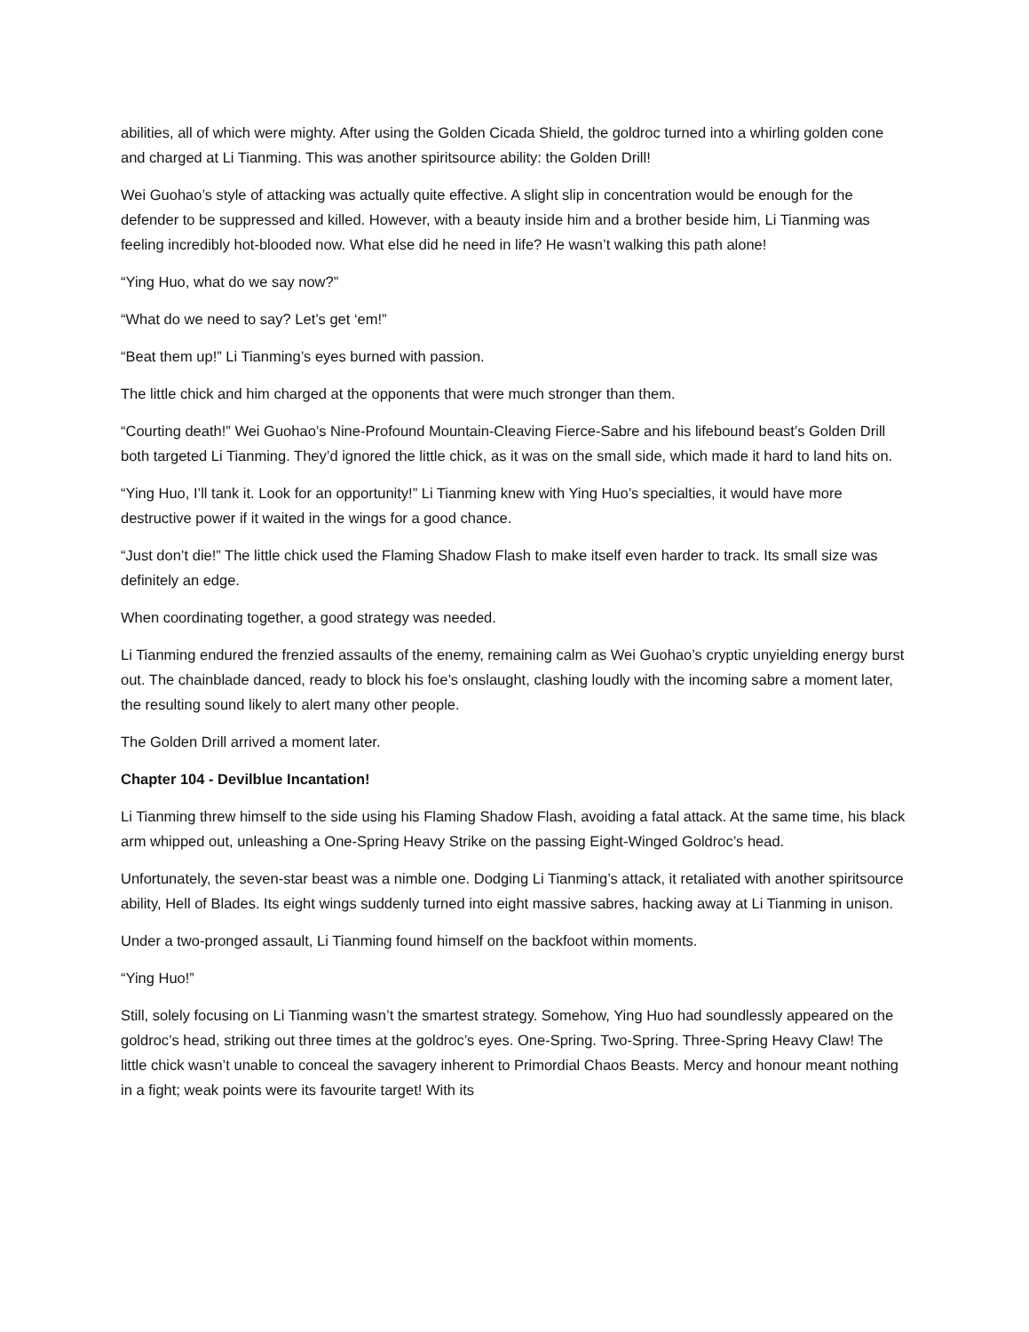abilities, all of which were mighty. After using the Golden Cicada Shield, the goldroc turned into a whirling golden cone and charged at Li Tianming. This was another spiritsource ability: the Golden Drill!
Wei Guohao’s style of attacking was actually quite effective. A slight slip in concentration would be enough for the defender to be suppressed and killed. However, with a beauty inside him and a brother beside him, Li Tianming was feeling incredibly hot-blooded now. What else did he need in life? He wasn’t walking this path alone!
“Ying Huo, what do we say now?”
“What do we need to say? Let’s get ‘em!”
“Beat them up!” Li Tianming’s eyes burned with passion.
The little chick and him charged at the opponents that were much stronger than them.
“Courting death!” Wei Guohao’s Nine-Profound Mountain-Cleaving Fierce-Sabre and his lifebound beast’s Golden Drill both targeted Li Tianming. They’d ignored the little chick, as it was on the small side, which made it hard to land hits on.
“Ying Huo, I’ll tank it. Look for an opportunity!” Li Tianming knew with Ying Huo’s specialties, it would have more destructive power if it waited in the wings for a good chance.
“Just don’t die!” The little chick used the Flaming Shadow Flash to make itself even harder to track. Its small size was definitely an edge.
When coordinating together, a good strategy was needed.
Li Tianming endured the frenzied assaults of the enemy, remaining calm as Wei Guohao’s cryptic unyielding energy burst out. The chainblade danced, ready to block his foe’s onslaught, clashing loudly with the incoming sabre a moment later, the resulting sound likely to alert many other people.
The Golden Drill arrived a moment later.
Chapter 104 - Devilblue Incantation!
Li Tianming threw himself to the side using his Flaming Shadow Flash, avoiding a fatal attack. At the same time, his black arm whipped out, unleashing a One-Spring Heavy Strike on the passing Eight-Winged Goldroc’s head.
Unfortunately, the seven-star beast was a nimble one. Dodging Li Tianming’s attack, it retaliated with another spiritsource ability, Hell of Blades. Its eight wings suddenly turned into eight massive sabres, hacking away at Li Tianming in unison.
Under a two-pronged assault, Li Tianming found himself on the backfoot within moments.
“Ying Huo!”
Still, solely focusing on Li Tianming wasn’t the smartest strategy. Somehow, Ying Huo had soundlessly appeared on the goldroc’s head, striking out three times at the goldroc’s eyes. One-Spring. Two-Spring. Three-Spring Heavy Claw! The little chick wasn’t unable to conceal the savagery inherent to Primordial Chaos Beasts. Mercy and honour meant nothing in a fight; weak points were its favourite target! With its